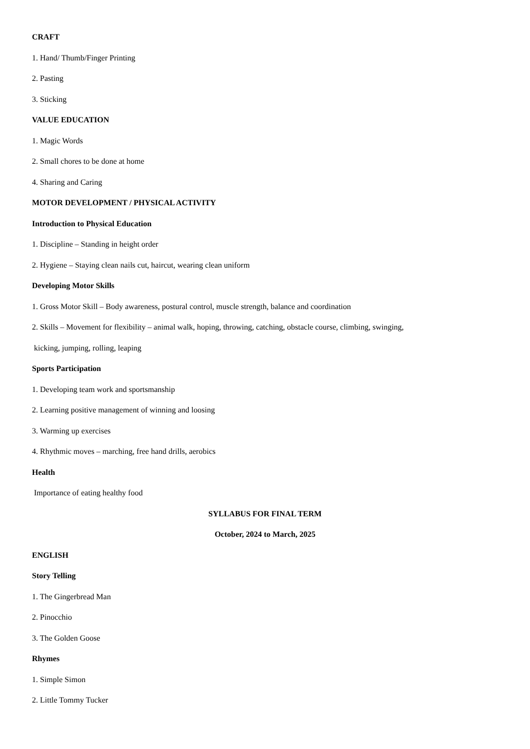CRAFT
1. Hand/ Thumb/Finger Printing
2. Pasting
3. Sticking
VALUE EDUCATION
1. Magic Words
2. Small chores to be done at home
4. Sharing and Caring
MOTOR DEVELOPMENT / PHYSICAL ACTIVITY
Introduction to Physical Education
1. Discipline – Standing in height order
2. Hygiene – Staying clean nails cut, haircut, wearing clean uniform
Developing Motor Skills
1. Gross Motor Skill – Body awareness, postural control, muscle strength, balance and coordination
2. Skills – Movement for flexibility – animal walk, hoping, throwing, catching, obstacle course, climbing, swinging,
kicking, jumping, rolling, leaping
Sports Participation
1. Developing team work and sportsmanship
2. Learning positive management of winning and loosing
3. Warming up exercises
4. Rhythmic moves – marching, free hand drills, aerobics
Health
Importance of eating healthy food
SYLLABUS FOR FINAL TERM
October, 2024 to March, 2025
ENGLISH
Story Telling
1. The Gingerbread Man
2. Pinocchio
3. The Golden Goose
Rhymes
1. Simple Simon
2. Little Tommy Tucker